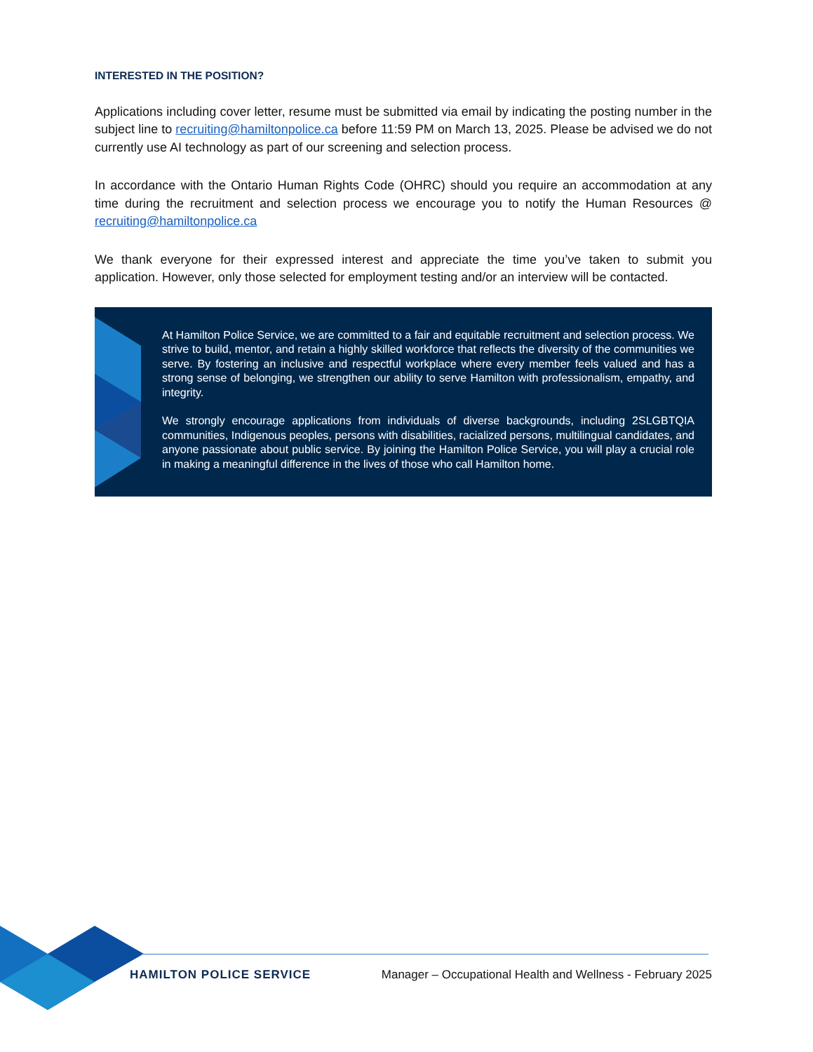INTERESTED IN THE POSITION?
Applications including cover letter, resume must be submitted via email by indicating the posting number in the subject line to recruiting@hamiltonpolice.ca before 11:59 PM on March 13, 2025. Please be advised we do not currently use AI technology as part of our screening and selection process.
In accordance with the Ontario Human Rights Code (OHRC) should you require an accommodation at any time during the recruitment and selection process we encourage you to notify the Human Resources @ recruiting@hamiltonpolice.ca
We thank everyone for their expressed interest and appreciate the time you’ve taken to submit you application. However, only those selected for employment testing and/or an interview will be contacted.
At Hamilton Police Service, we are committed to a fair and equitable recruitment and selection process. We strive to build, mentor, and retain a highly skilled workforce that reflects the diversity of the communities we serve. By fostering an inclusive and respectful workplace where every member feels valued and has a strong sense of belonging, we strengthen our ability to serve Hamilton with professionalism, empathy, and integrity.
We strongly encourage applications from individuals of diverse backgrounds, including 2SLGBTQIA communities, Indigenous peoples, persons with disabilities, racialized persons, multilingual candidates, and anyone passionate about public service. By joining the Hamilton Police Service, you will play a crucial role in making a meaningful difference in the lives of those who call Hamilton home.
HAMILTON POLICE SERVICE Manager – Occupational Health and Wellness - February 2025